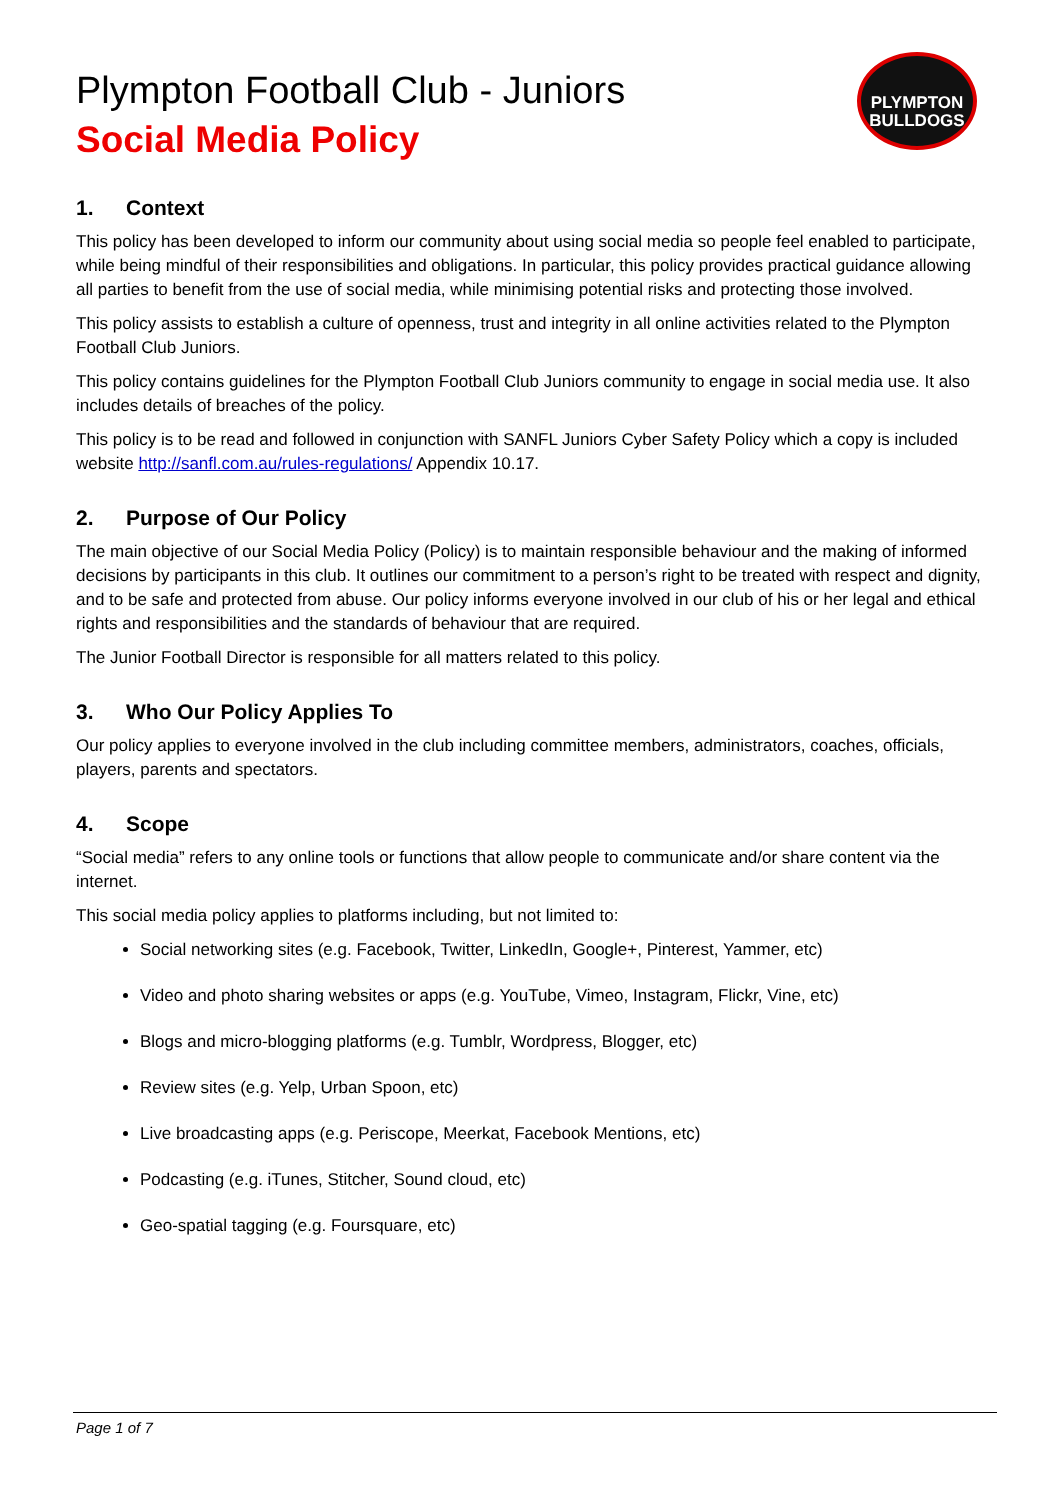PLYMPTON
BULLDOGS
Plympton Football Club - Juniors
Social Media Policy
1. Context
This policy has been developed to inform our community about using social media so people feel enabled to participate, while being mindful of their responsibilities and obligations. In particular, this policy provides practical guidance allowing all parties to benefit from the use of social media, while minimising potential risks and protecting those involved.
This policy assists to establish a culture of openness, trust and integrity in all online activities related to the Plympton Football Club Juniors.
This policy contains guidelines for the Plympton Football Club Juniors community to engage in social media use. It also includes details of breaches of the policy.
This policy is to be read and followed in conjunction with SANFL Juniors Cyber Safety Policy which a copy is included website http://sanfl.com.au/rules-regulations/ Appendix 10.17.
2. Purpose of Our Policy
The main objective of our Social Media Policy (Policy) is to maintain responsible behaviour and the making of informed decisions by participants in this club. It outlines our commitment to a person’s right to be treated with respect and dignity, and to be safe and protected from abuse. Our policy informs everyone involved in our club of his or her legal and ethical rights and responsibilities and the standards of behaviour that are required.
The Junior Football Director is responsible for all matters related to this policy.
3. Who Our Policy Applies To
Our policy applies to everyone involved in the club including committee members, administrators, coaches, officials, players, parents and spectators.
4. Scope
“Social media” refers to any online tools or functions that allow people to communicate and/or share content via the internet.
This social media policy applies to platforms including, but not limited to:
Social networking sites (e.g. Facebook, Twitter, LinkedIn, Google+, Pinterest, Yammer, etc)
Video and photo sharing websites or apps (e.g. YouTube, Vimeo, Instagram, Flickr, Vine, etc)
Blogs and micro-blogging platforms (e.g. Tumblr, Wordpress, Blogger, etc)
Review sites (e.g. Yelp, Urban Spoon, etc)
Live broadcasting apps (e.g. Periscope, Meerkat, Facebook Mentions, etc)
Podcasting (e.g. iTunes, Stitcher, Sound cloud, etc)
Geo-spatial tagging (e.g. Foursquare, etc)
Page 1 of 7